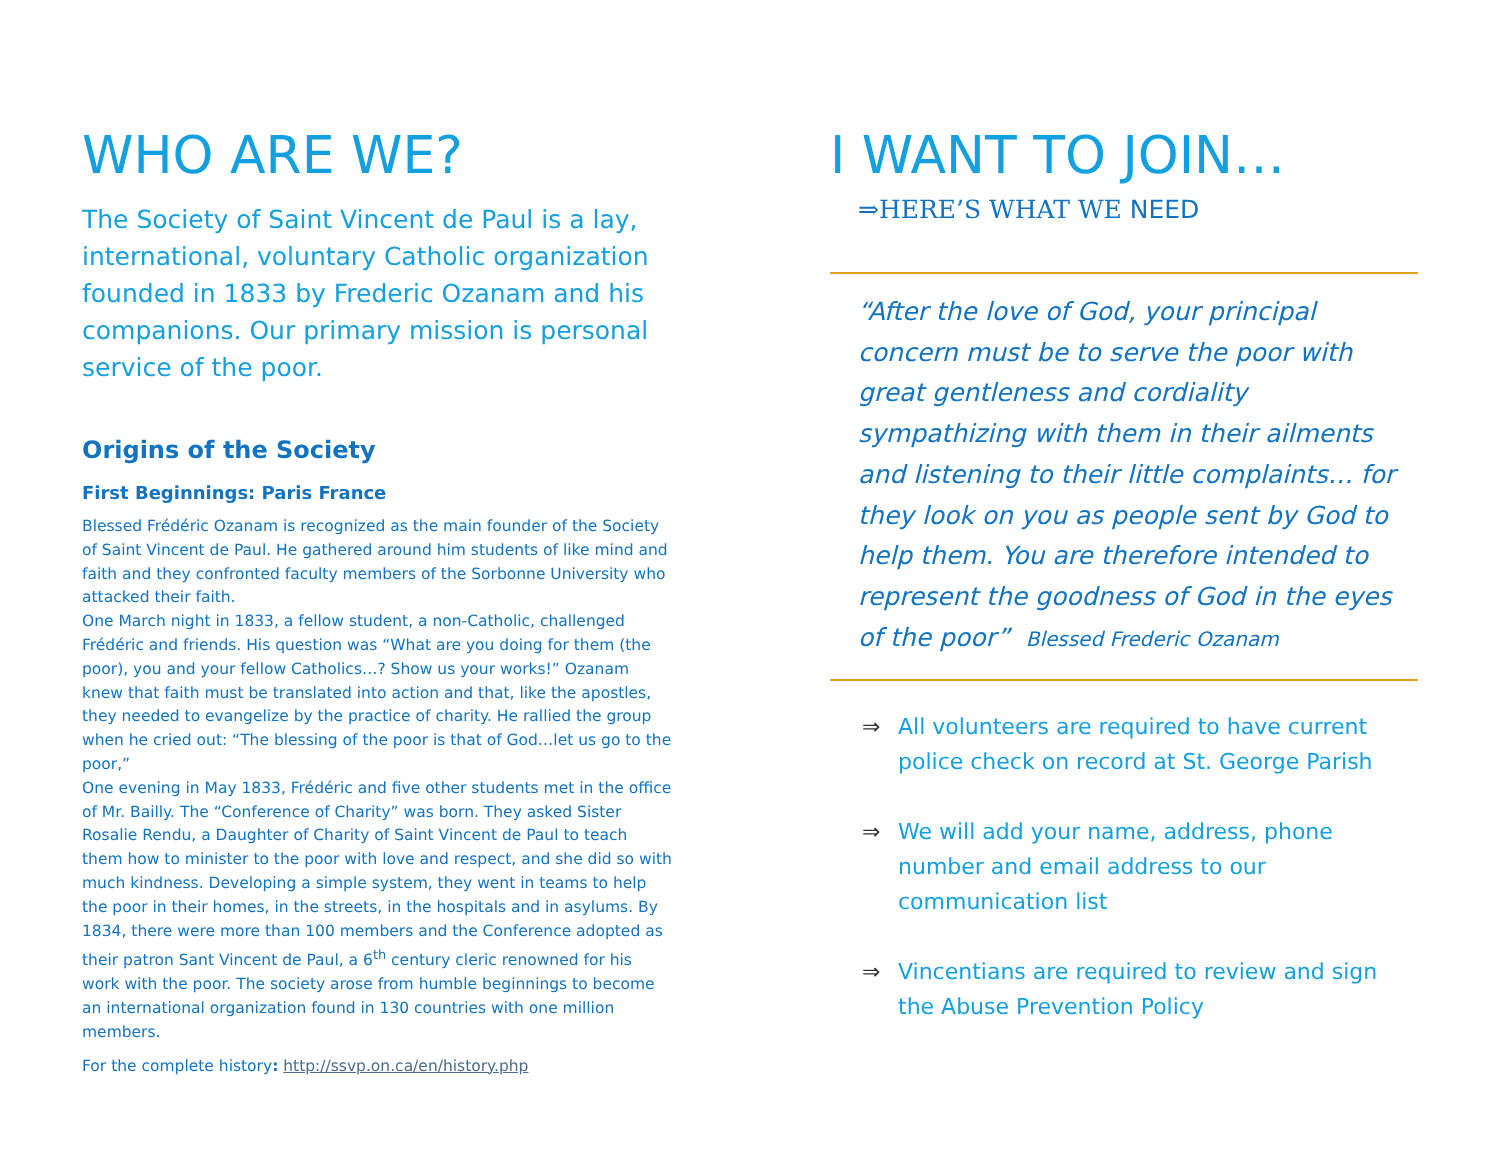WHO ARE WE?
The Society of Saint Vincent de Paul is a lay, international, voluntary Catholic organization founded in 1833 by Frederic Ozanam and his companions. Our primary mission is personal service of the poor.
Origins of the Society
First Beginnings: Paris France
Blessed Frédéric Ozanam is recognized as the main founder of the Society of Saint Vincent de Paul. He gathered around him students of like mind and faith and they confronted faculty members of the Sorbonne University who attacked their faith.
One March night in 1833, a fellow student, a non-Catholic, challenged Frédéric and friends. His question was “What are you doing for them (the poor), you and your fellow Catholics…? Show us your works!” Ozanam knew that faith must be translated into action and that, like the apostles, they needed to evangelize by the practice of charity. He rallied the group when he cried out: “The blessing of the poor is that of God…let us go to the poor,”
One evening in May 1833, Frédéric and five other students met in the office of Mr. Bailly. The “Conference of Charity” was born. They asked Sister Rosalie Rendu, a Daughter of Charity of Saint Vincent de Paul to teach them how to minister to the poor with love and respect, and she did so with much kindness. Developing a simple system, they went in teams to help the poor in their homes, in the streets, in the hospitals and in asylums. By 1834, there were more than 100 members and the Conference adopted as their patron Sant Vincent de Paul, a 6<sup>th</sup> century cleric renowned for his work with the poor. The society arose from humble beginnings to become an international organization found in 130 countries with one million members.
For the complete history: http://ssvp.on.ca/en/history.php
I WANT TO JOIN…
⇒HERE’S WHAT WE NEED
“After the love of God, your principal concern must be to serve the poor with great gentleness and cordiality sympathizing with them in their ailments and listening to their little complaints… for they look on you as people sent by God to help them. You are therefore intended to represent the goodness of God in the eyes of the poor” Blessed Frederic Ozanam
⇒ All volunteers are required to have current police check on record at St. George Parish
⇒ We will add your name, address, phone number and email address to our communication list
⇒ Vincentians are required to review and sign the Abuse Prevention Policy